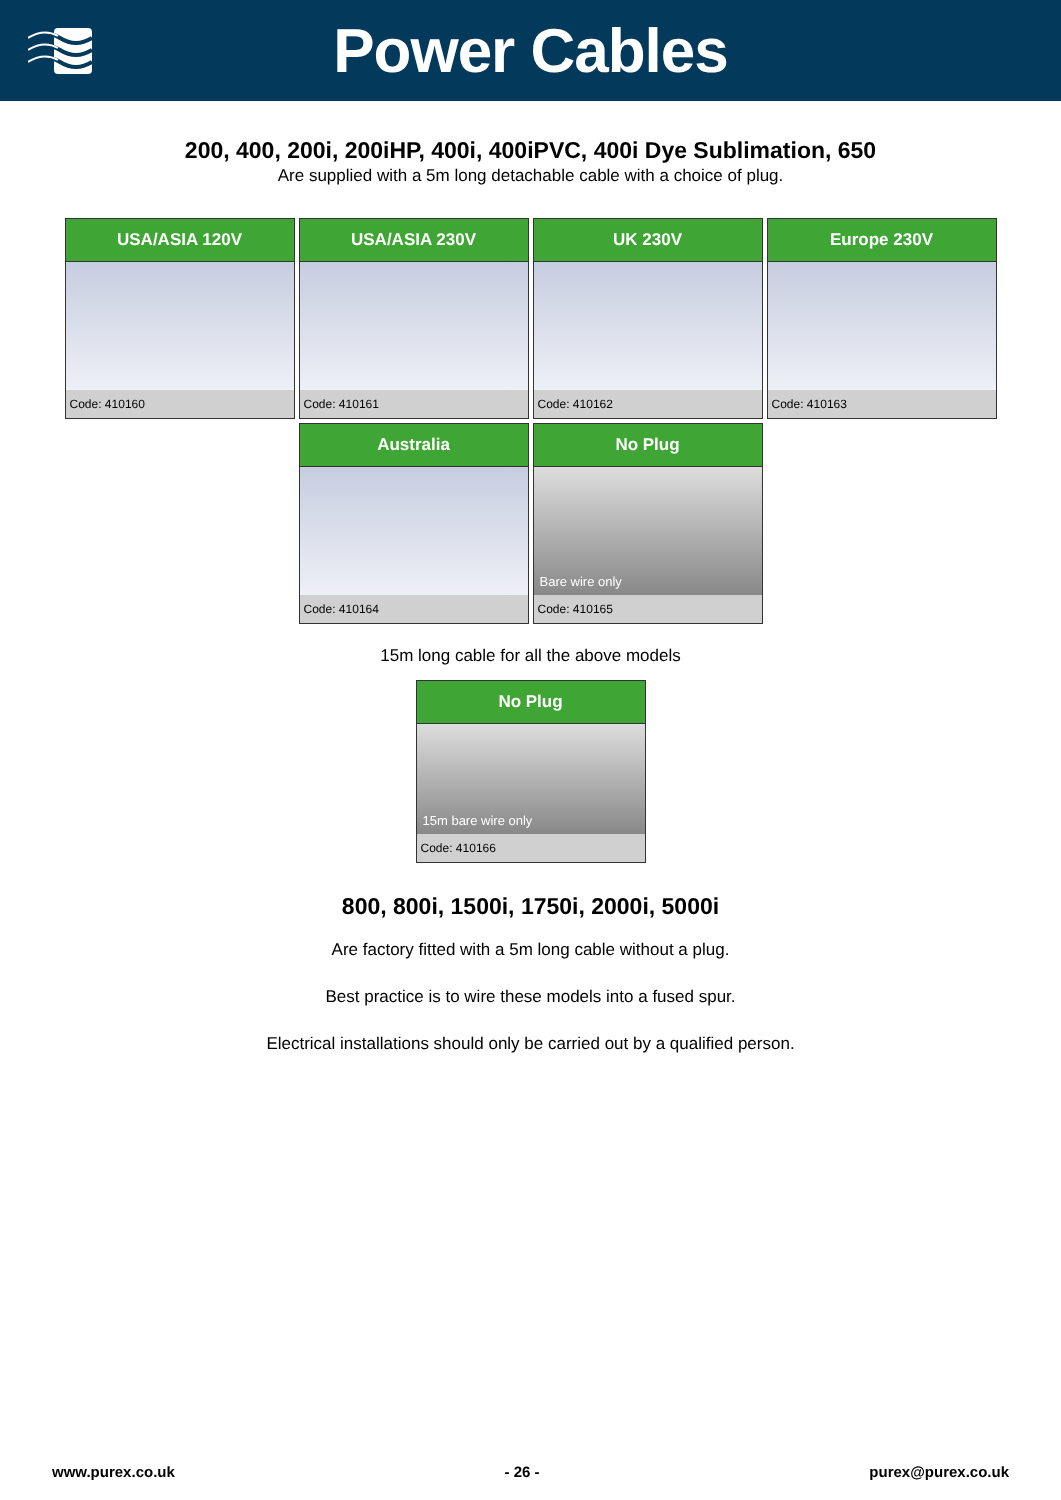Power Cables
200, 400, 200i, 200iHP, 400i, 400iPVC, 400i Dye Sublimation, 650
Are supplied with a 5m long detachable cable with a choice of plug.
USA/ASIA 120V
Code: 410160
USA/ASIA 230V
Code: 410161
UK 230V
Code: 410162
Europe 230V
Code: 410163
Australia
Code: 410164
No Plug
Bare wire only
Code: 410165
15m long cable for all the above models
No Plug
15m bare wire only
Code: 410166
800, 800i, 1500i, 1750i, 2000i, 5000i
Are factory fitted with a 5m long cable without a plug.
Best practice is to wire these models into a fused spur.
Electrical installations should only be carried out by a qualified person.
www.purex.co.uk - 26 - purex@purex.co.uk